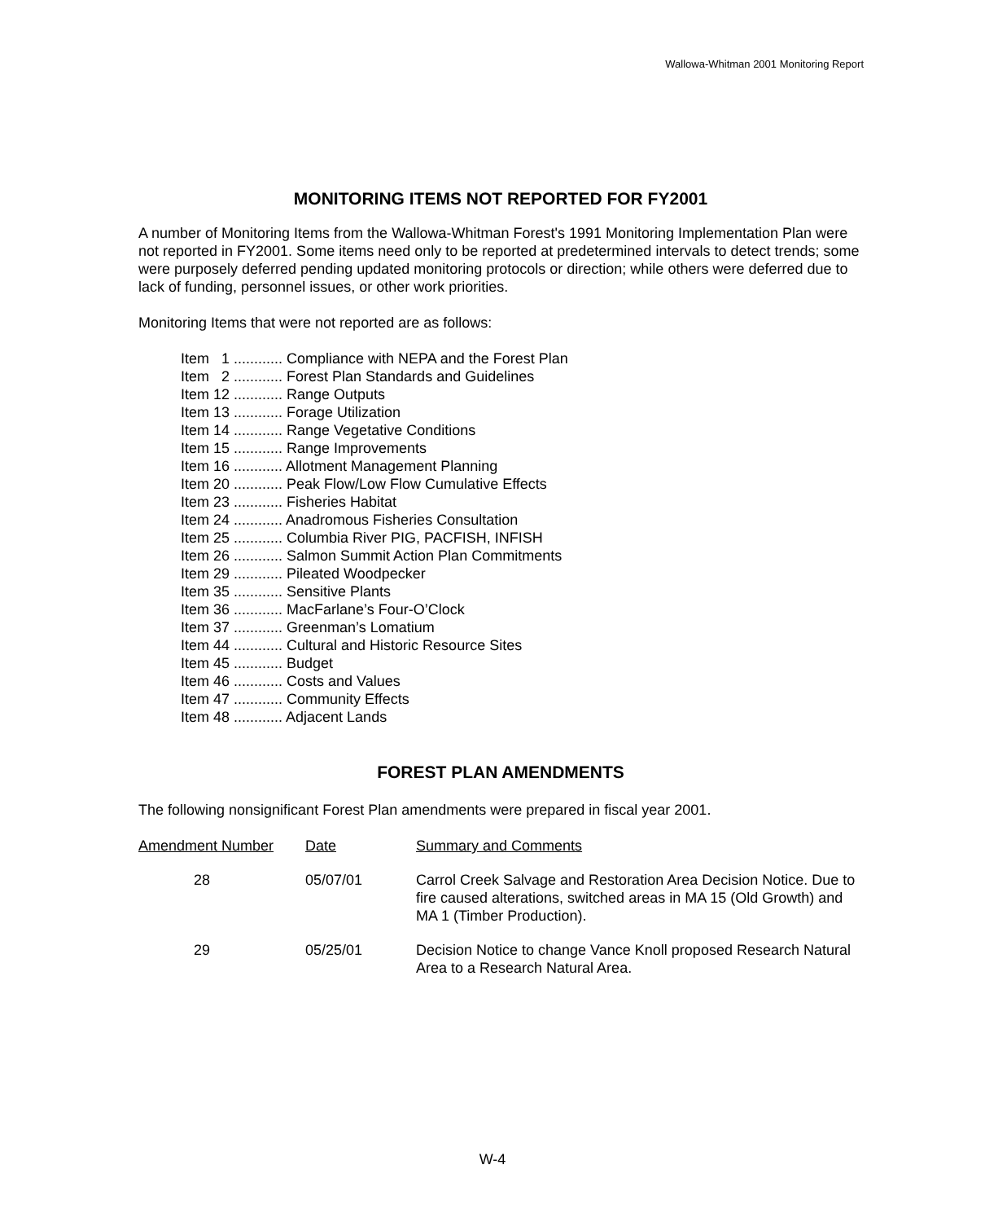Wallowa-Whitman 2001 Monitoring Report
MONITORING ITEMS NOT REPORTED FOR FY2001
A number of Monitoring Items from the Wallowa-Whitman Forest's 1991 Monitoring Implementation Plan were not reported in FY2001. Some items need only to be reported at predetermined intervals to detect trends; some were purposely deferred pending updated monitoring protocols or direction; while others were deferred due to lack of funding, personnel issues, or other work priorities.
Monitoring Items that were not reported are as follows:
Item 1 ............ Compliance with NEPA and the Forest Plan
Item 2 ............ Forest Plan Standards and Guidelines
Item 12 ............ Range Outputs
Item 13 ............ Forage Utilization
Item 14 ............ Range Vegetative Conditions
Item 15 ............ Range Improvements
Item 16 ............ Allotment Management Planning
Item 20 ............ Peak Flow/Low Flow Cumulative Effects
Item 23 ............ Fisheries Habitat
Item 24 ............ Anadromous Fisheries Consultation
Item 25 ............ Columbia River PIG, PACFISH, INFISH
Item 26 ............ Salmon Summit Action Plan Commitments
Item 29 ............ Pileated Woodpecker
Item 35 ............ Sensitive Plants
Item 36 ............ MacFarlane’s Four-O’Clock
Item 37 ............ Greenman’s Lomatium
Item 44 ............ Cultural and Historic Resource Sites
Item 45 ............ Budget
Item 46 ............ Costs and Values
Item 47 ............ Community Effects
Item 48 ............ Adjacent Lands
FOREST PLAN AMENDMENTS
The following nonsignificant Forest Plan amendments were prepared in fiscal year 2001.
| Amendment Number | Date | Summary and Comments |
| --- | --- | --- |
| 28 | 05/07/01 | Carrol Creek Salvage and Restoration Area Decision Notice. Due to fire caused alterations, switched areas in MA 15 (Old Growth) and MA 1 (Timber Production). |
| 29 | 05/25/01 | Decision Notice to change Vance Knoll proposed Research Natural Area to a Research Natural Area. |
W-4